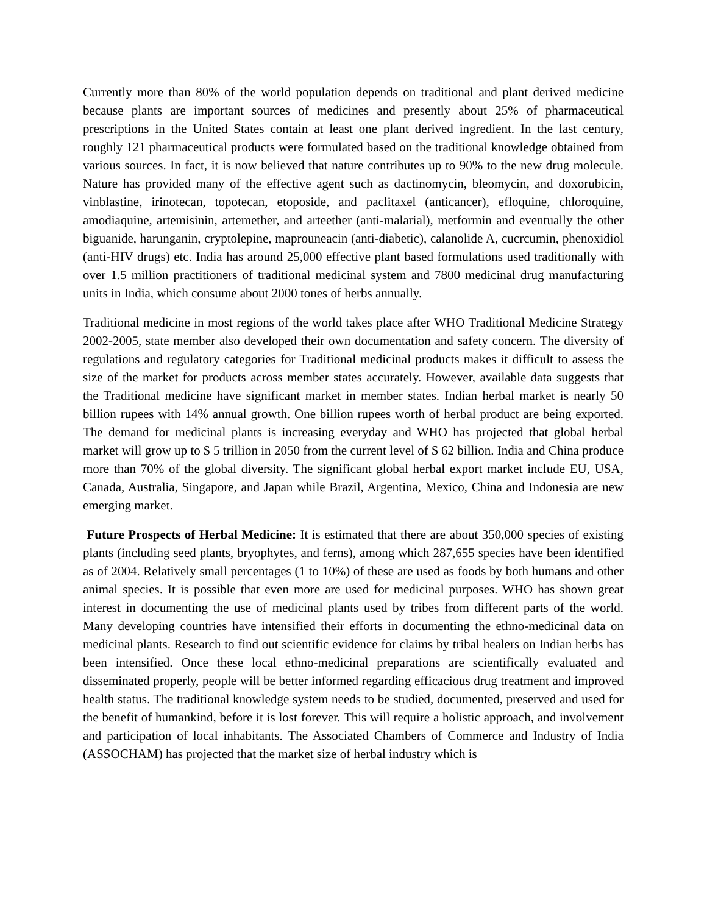Currently more than 80% of the world population depends on traditional and plant derived medicine because plants are important sources of medicines and presently about 25% of pharmaceutical prescriptions in the United States contain at least one plant derived ingredient. In the last century, roughly 121 pharmaceutical products were formulated based on the traditional knowledge obtained from various sources. In fact, it is now believed that nature contributes up to 90% to the new drug molecule. Nature has provided many of the effective agent such as dactinomycin, bleomycin, and doxorubicin, vinblastine, irinotecan, topotecan, etoposide, and paclitaxel (anticancer), efloquine, chloroquine, amodiaquine, artemisinin, artemether, and arteether (anti-malarial), metformin and eventually the other biguanide, harunganin, cryptolepine, maprouneacin (anti-diabetic), calanolide A, cucrcumin, phenoxidiol (anti-HIV drugs) etc. India has around 25,000 effective plant based formulations used traditionally with over 1.5 million practitioners of traditional medicinal system and 7800 medicinal drug manufacturing units in India, which consume about 2000 tones of herbs annually.
Traditional medicine in most regions of the world takes place after WHO Traditional Medicine Strategy 2002-2005, state member also developed their own documentation and safety concern. The diversity of regulations and regulatory categories for Traditional medicinal products makes it difficult to assess the size of the market for products across member states accurately. However, available data suggests that the Traditional medicine have significant market in member states. Indian herbal market is nearly 50 billion rupees with 14% annual growth. One billion rupees worth of herbal product are being exported. The demand for medicinal plants is increasing everyday and WHO has projected that global herbal market will grow up to $ 5 trillion in 2050 from the current level of $ 62 billion. India and China produce more than 70% of the global diversity. The significant global herbal export market include EU, USA, Canada, Australia, Singapore, and Japan while Brazil, Argentina, Mexico, China and Indonesia are new emerging market.
Future Prospects of Herbal Medicine: It is estimated that there are about 350,000 species of existing plants (including seed plants, bryophytes, and ferns), among which 287,655 species have been identified as of 2004. Relatively small percentages (1 to 10%) of these are used as foods by both humans and other animal species. It is possible that even more are used for medicinal purposes. WHO has shown great interest in documenting the use of medicinal plants used by tribes from different parts of the world. Many developing countries have intensified their efforts in documenting the ethno-medicinal data on medicinal plants. Research to find out scientific evidence for claims by tribal healers on Indian herbs has been intensified. Once these local ethno-medicinal preparations are scientifically evaluated and disseminated properly, people will be better informed regarding efficacious drug treatment and improved health status. The traditional knowledge system needs to be studied, documented, preserved and used for the benefit of humankind, before it is lost forever. This will require a holistic approach, and involvement and participation of local inhabitants. The Associated Chambers of Commerce and Industry of India (ASSOCHAM) has projected that the market size of herbal industry which is